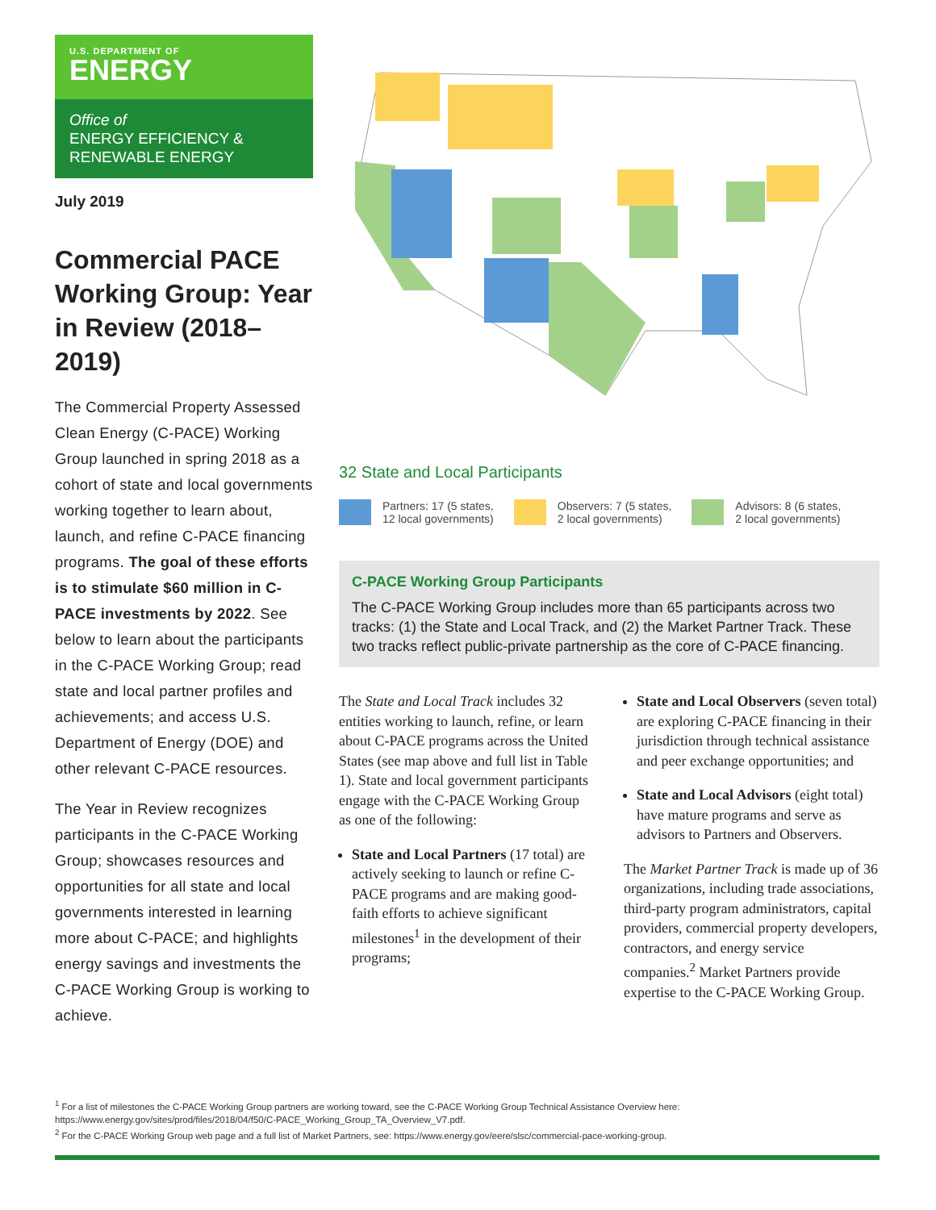U.S. DEPARTMENT OF
ENERGY
Office of
ENERGY EFFICIENCY &
RENEWABLE ENERGY
July 2019
Commercial PACE Working Group: Year in Review (2018–2019)
The Commercial Property Assessed Clean Energy (C-PACE) Working Group launched in spring 2018 as a cohort of state and local governments working together to learn about, launch, and refine C-PACE financing programs. The goal of these efforts is to stimulate $60 million in C-PACE investments by 2022. See below to learn about the participants in the C-PACE Working Group; read state and local partner profiles and achievements; and access U.S. Department of Energy (DOE) and other relevant C-PACE resources.
The Year in Review recognizes participants in the C-PACE Working Group; showcases resources and opportunities for all state and local governments interested in learning more about C-PACE; and highlights energy savings and investments the C-PACE Working Group is working to achieve.
32 State and Local Participants
Partners: 17 (5 states,
12 local governments)
Observers: 7 (5 states,
2 local governments)
Advisors: 8 (6 states,
2 local governments)
C-PACE Working Group Participants
The C-PACE Working Group includes more than 65 participants across two tracks: (1) the State and Local Track, and (2) the Market Partner Track. These two tracks reflect public-private partnership as the core of C-PACE financing.
The State and Local Track includes 32 entities working to launch, refine, or learn about C-PACE programs across the United States (see map above and full list in Table 1). State and local government participants engage with the C-PACE Working Group as one of the following:
State and Local Partners (17 total) are actively seeking to launch or refine C-PACE programs and are making good-faith efforts to achieve significant milestones<sup>1</sup> in the development of their programs;
State and Local Observers (seven total) are exploring C-PACE financing in their jurisdiction through technical assistance and peer exchange opportunities; and
State and Local Advisors (eight total) have mature programs and serve as advisors to Partners and Observers.
The Market Partner Track is made up of 36 organizations, including trade associations, third-party program administrators, capital providers, commercial property developers, contractors, and energy service companies.<sup>2</sup> Market Partners provide expertise to the C-PACE Working Group.
<sup>1</sup> For a list of milestones the C-PACE Working Group partners are working toward, see the C-PACE Working Group Technical Assistance Overview here: https://www.energy.gov/sites/prod/files/2018/04/f50/C-PACE_Working_Group_TA_Overview_V7.pdf.
<sup>2</sup> For the C-PACE Working Group web page and a full list of Market Partners, see: https://www.energy.gov/eere/slsc/commercial-pace-working-group.